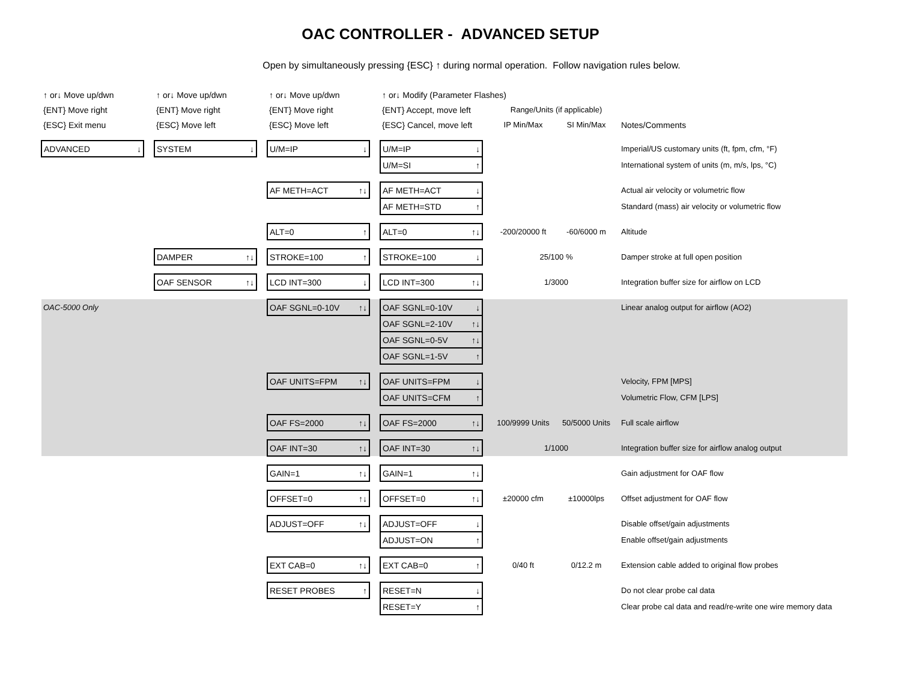OAC CONTROLLER - ADVANCED SETUP
Open by simultaneously pressing {ESC} ↑ during normal operation. Follow navigation rules below.
| ↑ or↓ Move up/dwn | | ↑ or↓ Move up/dwn | | ↑ or↓ Move up/dwn | | ↑ or↓ Modify (Parameter Flashes) | | | | |
| {ENT} Move right | | {ENT} Move right | | {ENT} Move right | | {ENT} Accept, move left | | Range/Units (if applicable) | | |
| {ESC} Exit menu | | {ESC} Move left | | {ESC} Move left | | {ESC} Cancel, move left | | IP Min/Max | SI Min/Max | Notes/Comments |
| ADVANCED ↓ | | SYSTEM ↓ | | U/M=IP ↓ | | U/M=IP ↓ | | | | Imperial/US customary units (ft, fpm, cfm, °F) |
| | | | | | | U/M=SI ↑ | | | | International system of units (m, m/s, lps, °C) |
| | | | | AF METH=ACT ↑↓ | | AF METH=ACT ↓ | | | | Actual air velocity or volumetric flow |
| | | | | | | AF METH=STD ↑ | | | | Standard (mass) air velocity or volumetric flow |
| | | | | ALT=0 ↑ | | ALT=0 ↑↓ | | -200/20000 ft | -60/6000 m | Altitude |
| | | DAMPER ↑↓ | | STROKE=100 ↑ | | STROKE=100 ↓ | | 25/100 % | | Damper stroke at full open position |
| | | OAF SENSOR ↑↓ | | LCD INT=300 ↓ | | LCD INT=300 ↑↓ | | 1/3000 | | Integration buffer size for airflow on LCD |
| OAC-5000 Only | | | | OAF SGNL=0-10V ↑↓ | | OAF SGNL=0-10V ↓ | | | | Linear analog output for airflow (AO2) |
| | | | | | | OAF SGNL=2-10V ↑↓ | | | | |
| | | | | | | OAF SGNL=0-5V ↑↓ | | | | |
| | | | | | | OAF SGNL=1-5V ↑ | | | | |
| | | | | OAF UNITS=FPM ↑↓ | | OAF UNITS=FPM ↓ | | | | Velocity, FPM [MPS] |
| | | | | | | OAF UNITS=CFM ↑ | | | | Volumetric Flow, CFM [LPS] |
| | | | | OAF FS=2000 ↑↓ | | OAF FS=2000 ↑↓ | | 100/9999 Units | 50/5000 Units | Full scale airflow |
| | | | | OAF INT=30 ↑↓ | | OAF INT=30 ↑↓ | | 1/1000 | | Integration buffer size for airflow analog output |
| | | | | GAIN=1 ↑↓ | | GAIN=1 ↑↓ | | | | Gain adjustment for OAF flow |
| | | | | OFFSET=0 ↑↓ | | OFFSET=0 ↑↓ | | ±20000 cfm | ±10000lps | Offset adjustment for OAF flow |
| | | | | ADJUST=OFF ↑↓ | | ADJUST=OFF ↓ | | | | Disable offset/gain adjustments |
| | | | | | | ADJUST=ON ↑ | | | | Enable offset/gain adjustments |
| | | | | EXT CAB=0 ↑↓ | | EXT CAB=0 ↑ | | 0/40 ft | 0/12.2 m | Extension cable added to original flow probes |
| | | | | RESET PROBES ↑ | | RESET=N ↓ | | | | Do not clear probe cal data |
| | | | | | | RESET=Y ↑ | | | | Clear probe cal data and read/re-write one wire memory data |